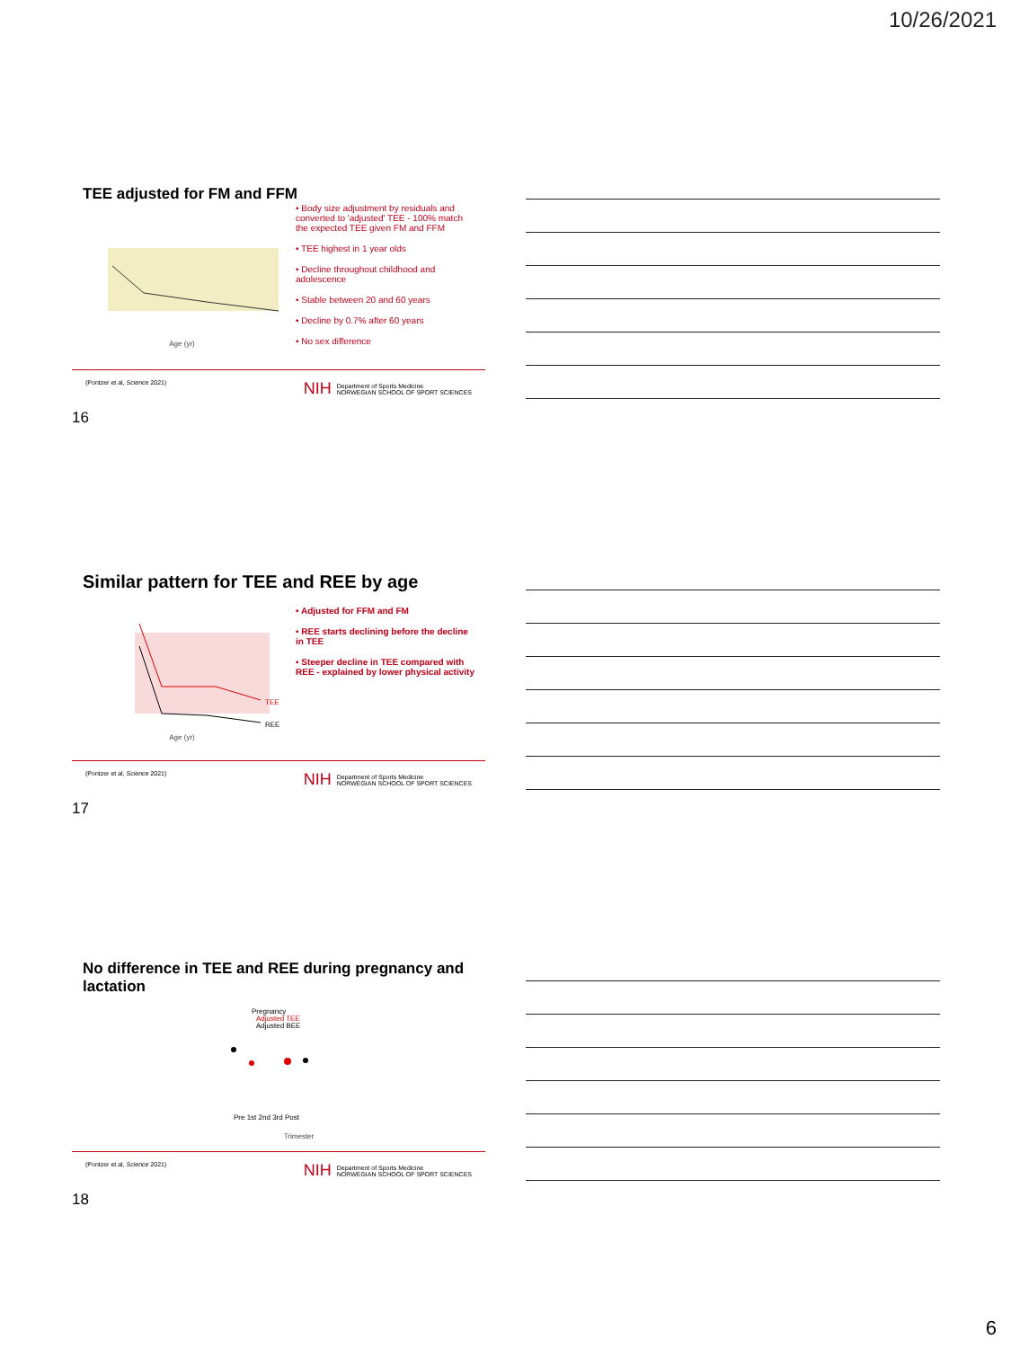10/26/2021
TEE adjusted for FM and FFM
Age (yr)
• Body size adjustment by residuals and converted to 'adjusted' TEE - 100% match the expected TEE given FM and FFM
• TEE highest in 1 year olds
• Decline throughout childhood and adolescence
• Stable between 20 and 60 years
• Decline by 0.7% after 60 years
• No sex difference
(Pontzer et al, Science 2021) NIH Department of Sports Medicine
NORWEGIAN SCHOOL OF SPORT SCIENCES
16
Similar pattern for TEE and REE by age
TEE
REE
Age (yr)
• Adjusted for FFM and FM
• REE starts declining before the decline in TEE
• Steeper decline in TEE compared with REE - explained by lower physical activity
(Pontzer et al, Science 2021) NIH Department of Sports Medicine
NORWEGIAN SCHOOL OF SPORT SCIENCES
17
No difference in TEE and REE during pregnancy and lactation
Pregnancy
Adjusted TEE
Adjusted BEE
Pre 1st 2nd 3rd Post
Trimester
(Pontzer et al, Science 2021) NIH Department of Sports Medicine
NORWEGIAN SCHOOL OF SPORT SCIENCES
18
6